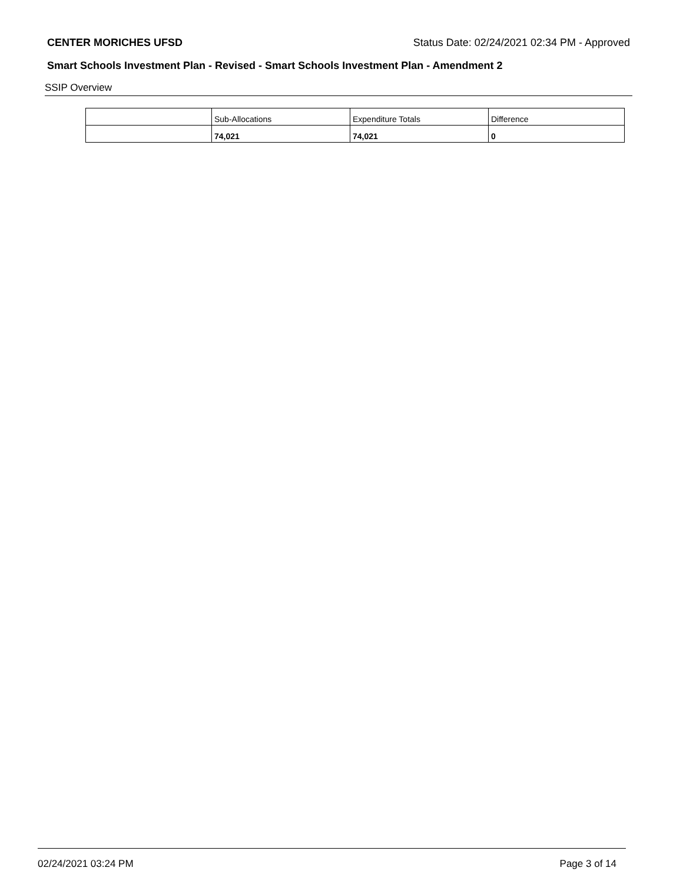CENTER MORICHES UFSD Status Date: 02/24/2021 02:34 PM - Approved
Smart Schools Investment Plan - Revised - Smart Schools Investment Plan - Amendment 2
SSIP Overview
| | Sub-Allocations | Expenditure Totals | Difference |
| | 74,021 | 74,021 | 0 |
02/24/2021 03:24 PM Page 3 of 14